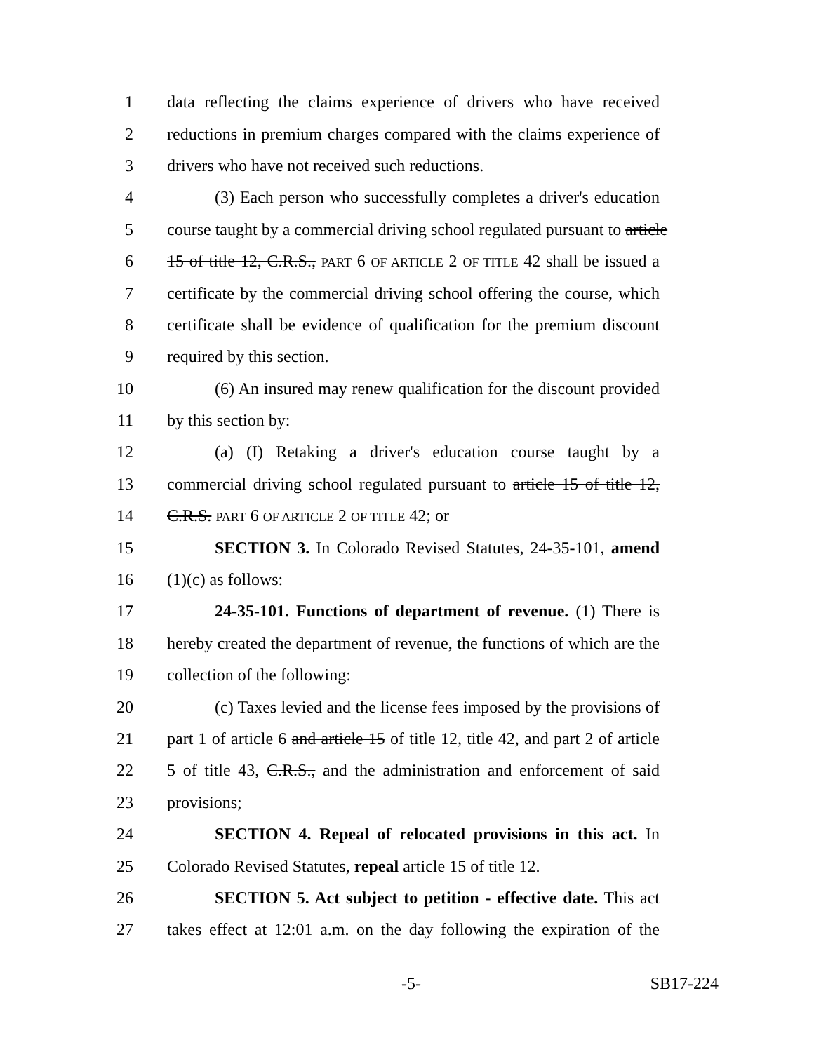1 data reflecting the claims experience of drivers who have received
2 reductions in premium charges compared with the claims experience of
3 drivers who have not received such reductions.
4 (3) Each person who successfully completes a driver's education
5 course taught by a commercial driving school regulated pursuant to article
6 15 of title 12, C.R.S., PART 6 OF ARTICLE 2 OF TITLE 42 shall be issued a
7 certificate by the commercial driving school offering the course, which
8 certificate shall be evidence of qualification for the premium discount
9 required by this section.
10 (6) An insured may renew qualification for the discount provided
11 by this section by:
12 (a) (I) Retaking a driver's education course taught by a
13 commercial driving school regulated pursuant to article 15 of title 12,
14 C.R.S. PART 6 OF ARTICLE 2 OF TITLE 42; or
15 SECTION 3. In Colorado Revised Statutes, 24-35-101, amend
16 (1)(c) as follows:
17 24-35-101. Functions of department of revenue. (1) There is
18 hereby created the department of revenue, the functions of which are the
19 collection of the following:
20 (c) Taxes levied and the license fees imposed by the provisions of
21 part 1 of article 6 and article 15 of title 12, title 42, and part 2 of article
22 5 of title 43, C.R.S., and the administration and enforcement of said
23 provisions;
24 SECTION 4. Repeal of relocated provisions in this act. In
25 Colorado Revised Statutes, repeal article 15 of title 12.
26 SECTION 5. Act subject to petition - effective date. This act
27 takes effect at 12:01 a.m. on the day following the expiration of the
-5- SB17-224